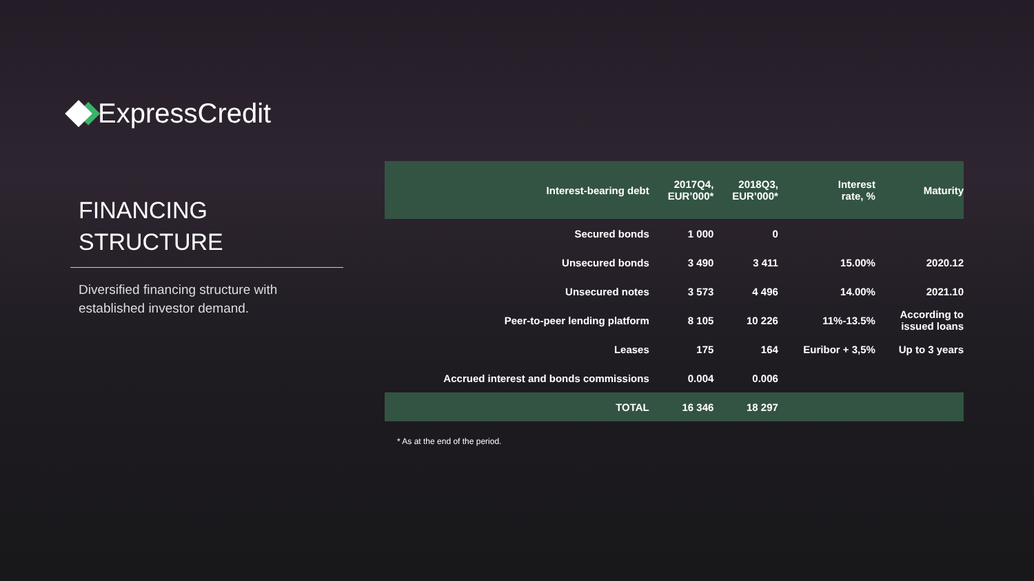ExpressCredit
FINANCING
STRUCTURE
Diversified financing structure with established investor demand.
| Interest-bearing debt | 2017Q4, EUR’000* | 2018Q3, EUR’000* | Interest rate, % | Maturity |
| --- | --- | --- | --- | --- |
| Secured bonds | 1 000 | 0 | | |
| Unsecured bonds | 3 490 | 3 411 | 15.00% | 2020.12 |
| Unsecured notes | 3 573 | 4 496 | 14.00% | 2021.10 |
| Peer-to-peer lending platform | 8 105 | 10 226 | 11%-13.5% | According to issued loans |
| Leases | 175 | 164 | Euribor + 3,5% | Up to 3 years |
| Accrued interest and bonds commissions | 0.004 | 0.006 | | |
| TOTAL | 16 346 | 18 297 | | |
* As at the end of the period.